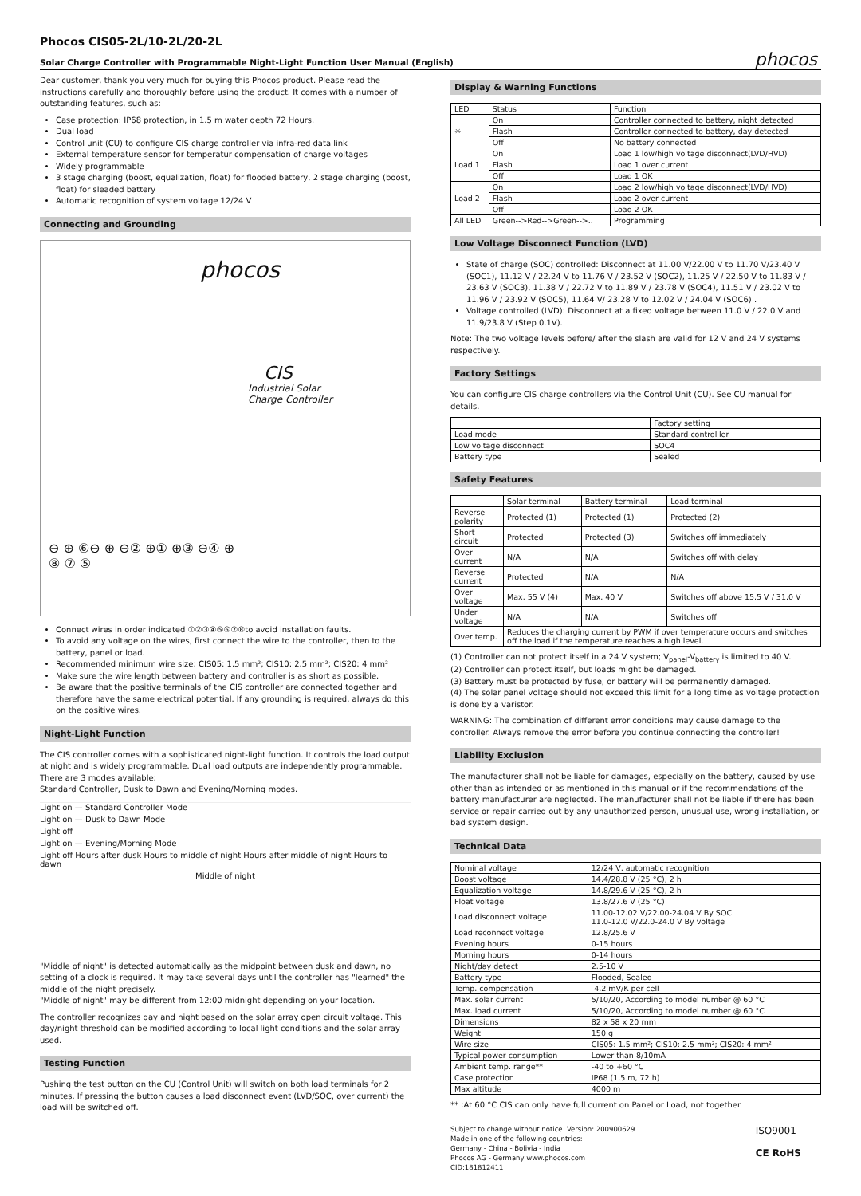Phocos CIS05-2L/10-2L/20-2L
Solar Charge Controller with Programmable Night-Light Function User Manual (English)
phocos
Dear customer, thank you very much for buying this Phocos product. Please read the instructions carefully and thoroughly before using the product. It comes with a number of outstanding features, such as:
Case protection: IP68 protection, in 1.5 m water depth 72 Hours.
Dual load
Control unit (CU) to configure CIS charge controller via infra-red data link
External temperature sensor for temperatur compensation of charge voltages
Widely programmable
3 stage charging (boost, equalization, float) for flooded battery, 2 stage charging (boost, float) for sleaded battery
Automatic recognition of system voltage 12/24 V
Connecting and Grounding
phocos
CIS
Industrial Solar
Charge Controller
⊖ ⊕ ⑥⊖ ⊕ ⊖② ⊕① ⊕③ ⊖④ ⊕
⑧ ⑦ ⑤
Connect wires in order indicated ①②③④⑤⑥⑦⑧to avoid installation faults.
To avoid any voltage on the wires, first connect the wire to the controller, then to the battery, panel or load.
Recommended minimum wire size: CIS05: 1.5 mm²; CIS10: 2.5 mm²; CIS20: 4 mm²
Make sure the wire length between battery and controller is as short as possible.
Be aware that the positive terminals of the CIS controller are connected together and therefore have the same electrical potential. If any grounding is required, always do this on the positive wires.
Night-Light Function
The CIS controller comes with a sophisticated night-light function. It controls the load output at night and is widely programmable. Dual load outputs are independently programmable. There are 3 modes available:
Standard Controller, Dusk to Dawn and Evening/Morning modes.
Light on — Standard Controller Mode
Light on — Dusk to Dawn Mode
Light off
Light on — Evening/Morning Mode
Light off Hours after dusk Hours to middle of night Hours after middle of night Hours to dawn
Middle of night
"Middle of night" is detected automatically as the midpoint between dusk and dawn, no setting of a clock is required. It may take several days until the controller has "learned" the middle of the night precisely.
"Middle of night" may be different from 12:00 midnight depending on your location.
The controller recognizes day and night based on the solar array open circuit voltage. This day/night threshold can be modified according to local light conditions and the solar array used.
Testing Function
Pushing the test button on the CU (Control Unit) will switch on both load terminals for 2 minutes. If pressing the button causes a load disconnect event (LVD/SOC, over current) the load will be switched off.
Display & Warning Functions
| LED | Status | Function |
| ☼ | On | Controller connected to battery, night detected |
| | Flash | Controller connected to battery, day detected |
| | Off | No battery connected |
| Load 1 | On | Load 1 low/high voltage disconnect(LVD/HVD) |
| | Flash | Load 1 over current |
| | Off | Load 1 OK |
| Load 2 | On | Load 2 low/high voltage disconnect(LVD/HVD) |
| | Flash | Load 2 over current |
| | Off | Load 2 OK |
| All LED | Green-->Red-->Green-->.. | Programming |
Low Voltage Disconnect Function (LVD)
State of charge (SOC) controlled: Disconnect at 11.00 V/22.00 V to 11.70 V/23.40 V (SOC1), 11.12 V / 22.24 V to 11.76 V / 23.52 V (SOC2), 11.25 V / 22.50 V to 11.83 V / 23.63 V (SOC3), 11.38 V / 22.72 V to 11.89 V / 23.78 V (SOC4), 11.51 V / 23.02 V to 11.96 V / 23.92 V (SOC5), 11.64 V/ 23.28 V to 12.02 V / 24.04 V (SOC6) .
Voltage controlled (LVD): Disconnect at a fixed voltage between 11.0 V / 22.0 V and 11.9/23.8 V (Step 0.1V).
Note: The two voltage levels before/ after the slash are valid for 12 V and 24 V systems respectively.
Factory Settings
You can configure CIS charge controllers via the Control Unit (CU). See CU manual for details.
| | Factory setting |
| Load mode | Standard controlller |
| Low voltage disconnect | SOC4 |
| Battery type | Sealed |
Safety Features
| | Solar terminal | Battery terminal | Load terminal |
| Reverse polarity | Protected (1) | Protected (1) | Protected (2) |
| Short circuit | Protected | Protected (3) | Switches off immediately |
| Over current | N/A | N/A | Switches off with delay |
| Reverse current | Protected | N/A | N/A |
| Over voltage | Max. 55 V (4) | Max. 40 V | Switches off above 15.5 V / 31.0 V |
| Under voltage | N/A | N/A | Switches off |
| Over temp. | Reduces the charging current by PWM if over temperature occurs and switches off the load if the temperature reaches a high level. | | |
(1) Controller can not protect itself in a 24 V system; V<sub>panel</sub>-V<sub>battery</sub> is limited to 40 V.
(2) Controller can protect itself, but loads might be damaged.
(3) Battery must be protected by fuse, or battery will be permanently damaged.
(4) The solar panel voltage should not exceed this limit for a long time as voltage protection is done by a varistor.
WARNING: The combination of different error conditions may cause damage to the controller. Always remove the error before you continue connecting the controller!
Liability Exclusion
The manufacturer shall not be liable for damages, especially on the battery, caused by use other than as intended or as mentioned in this manual or if the recommendations of the battery manufacturer are neglected. The manufacturer shall not be liable if there has been service or repair carried out by any unauthorized person, unusual use, wrong installation, or bad system design.
Technical Data
| Nominal voltage | 12/24 V, automatic recognition |
| Boost voltage | 14.4/28.8 V (25 °C), 2 h |
| Equalization voltage | 14.8/29.6 V (25 °C), 2 h |
| Float voltage | 13.8/27.6 V (25 °C) |
| Load disconnect voltage | 11.00-12.02 V/22.00-24.04 V By SOC 11.0-12.0 V/22.0-24.0 V By voltage |
| Load reconnect voltage | 12.8/25.6 V |
| Evening hours | 0-15 hours |
| Morning hours | 0-14 hours |
| Night/day detect | 2.5-10 V |
| Battery type | Flooded, Sealed |
| Temp. compensation | -4.2 mV/K per cell |
| Max. solar current | 5/10/20, According to model number @ 60 °C |
| Max. load current | 5/10/20, According to model number @ 60 °C |
| Dimensions | 82 x 58 x 20 mm |
| Weight | 150 g |
| Wire size | CIS05: 1.5 mm²; CIS10: 2.5 mm²; CIS20: 4 mm² |
| Typical power consumption | Lower than 8/10mA |
| Ambient temp. range** | -40 to +60 °C |
| Case protection | IP68 (1.5 m, 72 h) |
| Max altitude | 4000 m |
** :At 60 °C CIS can only have full current on Panel or Load, not together
Subject to change without notice. Version: 200900629
Made in one of the following countries:
Germany - China - Bolivia - India
Phocos AG - Germany www.phocos.com
CID:181812411
ISO9001
CE RoHS